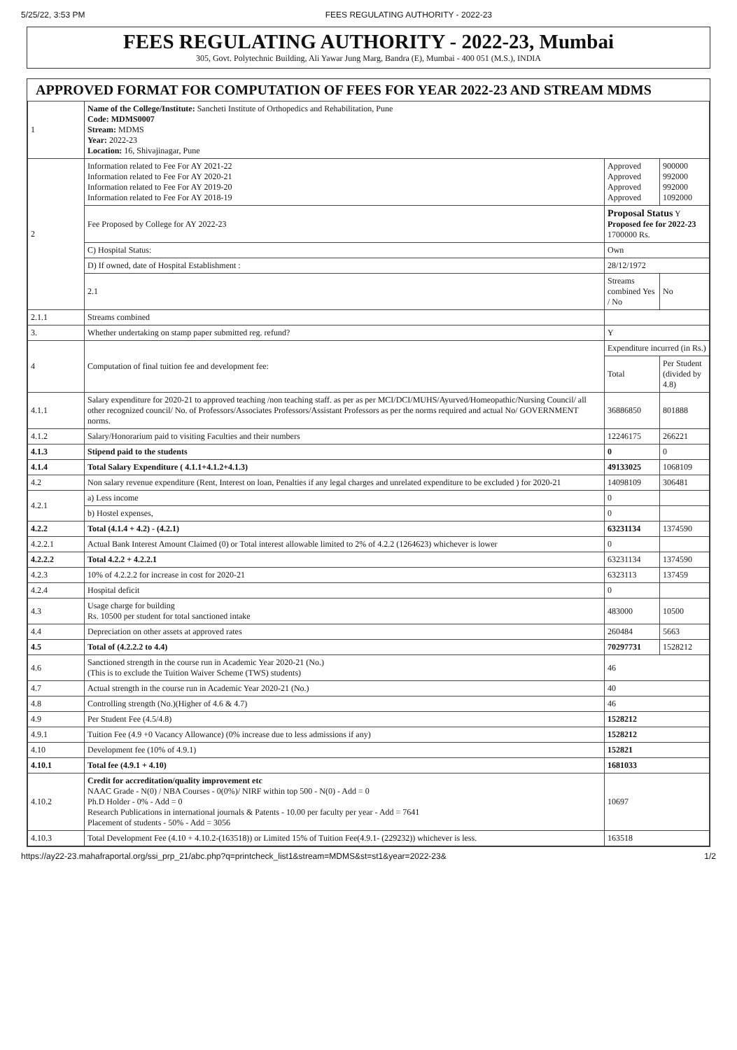5/25/22, 3:53 PM FEES REGULATING AUTHORITY - 2022-23
FEES REGULATING AUTHORITY - 2022-23, Mumbai
305, Govt. Polytechnic Building, Ali Yawar Jung Marg, Bandra (E), Mumbai - 400 051 (M.S.), INDIA
APPROVED FORMAT FOR COMPUTATION OF FEES FOR YEAR 2022-23 AND STREAM MDMS
| 1 | Name of the College/Institute: Sancheti Institute of Orthopedics and Rehabilitation, Pune Code: MDMS0007 Stream: MDMS Year: 2022-23 Location: 16, Shivajinagar, Pune | | |
| 2 | Information related to Fee For AY 2021-22 Information related to Fee For AY 2020-21 Information related to Fee For AY 2019-20 Information related to Fee For AY 2018-19 | Approved Approved Approved Approved | 900000 992000 992000 1092000 |
| | Fee Proposed by College for AY 2022-23 | Proposal Status Y Proposed fee for 2022-23 1700000 Rs. | |
| | C) Hospital Status: | Own | |
| | D) If owned, date of Hospital Establishment : | 28/12/1972 | |
| | 2.1 | Streams combined Yes / No | No |
| 2.1.1 | Streams combined | | |
| 3. | Whether undertaking on stamp paper submitted reg. refund? | Y | |
| 4 | Computation of final tuition fee and development fee: | Expenditure incurred (in Rs.) | |
| | | Total | Per Student (divided by 4.8) |
| 4.1.1 | Salary expenditure for 2020-21 to approved teaching /non teaching staff. as per as per MCI/DCI/MUHS/Ayurved/Homeopathic/Nursing Council/ all other recognized council/ No. of Professors/Associates Professors/Assistant Professors as per the norms required and actual No/ GOVERNMENT norms. | 36886850 | 801888 |
| 4.1.2 | Salary/Honorarium paid to visiting Faculties and their numbers | 12246175 | 266221 |
| 4.1.3 | Stipend paid to the students | 0 | 0 |
| 4.1.4 | Total Salary Expenditure ( 4.1.1+4.1.2+4.1.3) | 49133025 | 1068109 |
| 4.2 | Non salary revenue expenditure (Rent, Interest on loan, Penalties if any legal charges and unrelated expenditure to be excluded ) for 2020-21 | 14098109 | 306481 |
| 4.2.1 | a) Less income | 0 | |
| | b) Hostel expenses, | 0 | |
| 4.2.2 | Total (4.1.4 + 4.2) - (4.2.1) | 63231134 | 1374590 |
| 4.2.2.1 | Actual Bank Interest Amount Claimed (0) or Total interest allowable limited to 2% of 4.2.2 (1264623) whichever is lower | 0 | |
| 4.2.2.2 | Total 4.2.2 + 4.2.2.1 | 63231134 | 1374590 |
| 4.2.3 | 10% of 4.2.2.2 for increase in cost for 2020-21 | 6323113 | 137459 |
| 4.2.4 | Hospital deficit | 0 | |
| 4.3 | Usage charge for building Rs. 10500 per student for total sanctioned intake | 483000 | 10500 |
| 4.4 | Depreciation on other assets at approved rates | 260484 | 5663 |
| 4.5 | Total of (4.2.2.2 to 4.4) | 70297731 | 1528212 |
| 4.6 | Sanctioned strength in the course run in Academic Year 2020-21 (No.) (This is to exclude the Tuition Waiver Scheme (TWS) students) | 46 | |
| 4.7 | Actual strength in the course run in Academic Year 2020-21 (No.) | 40 | |
| 4.8 | Controlling strength (No.)(Higher of 4.6 & 4.7) | 46 | |
| 4.9 | Per Student Fee (4.5/4.8) | 1528212 | |
| 4.9.1 | Tuition Fee (4.9 +0 Vacancy Allowance) (0% increase due to less admissions if any) | 1528212 | |
| 4.10 | Development fee (10% of 4.9.1) | 152821 | |
| 4.10.1 | Total fee (4.9.1 + 4.10) | 1681033 | |
| 4.10.2 | Credit for accreditation/quality improvement etc NAAC Grade - N(0) / NBA Courses - 0(0%)/ NIRF within top 500 - N(0) - Add = 0 Ph.D Holder - 0% - Add = 0 Research Publications in international journals & Patents - 10.00 per faculty per year - Add = 7641 Placement of students - 50% - Add = 3056 | 10697 | |
| 4.10.3 | Total Development Fee (4.10 + 4.10.2-(163518)) or Limited 15% of Tuition Fee(4.9.1- (229232)) whichever is less. | 163518 | |
https://ay22-23.mahafraportal.org/ssi_prp_21/abc.php?q=printcheck_list1&stream=MDMS&st=st1&year=2022-23& 1/2